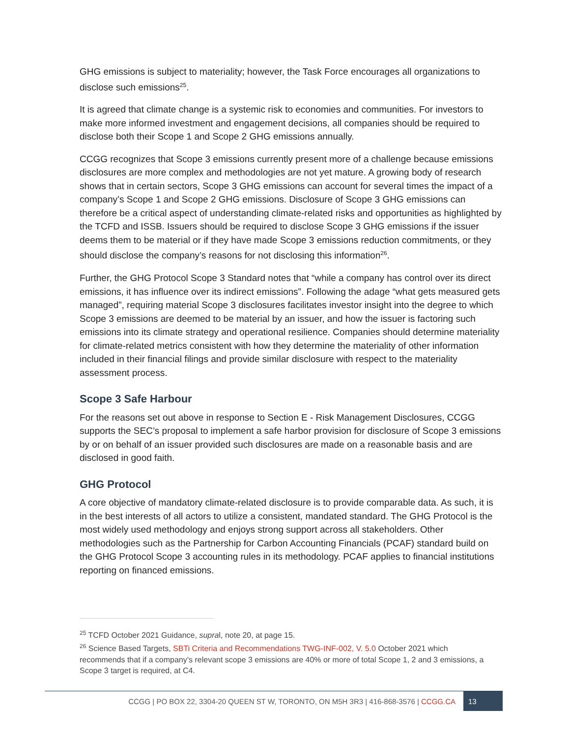GHG emissions is subject to materiality; however, the Task Force encourages all organizations to disclose such emissions<sup>25</sup>.
It is agreed that climate change is a systemic risk to economies and communities. For investors to make more informed investment and engagement decisions, all companies should be required to disclose both their Scope 1 and Scope 2 GHG emissions annually.
CCGG recognizes that Scope 3 emissions currently present more of a challenge because emissions disclosures are more complex and methodologies are not yet mature. A growing body of research shows that in certain sectors, Scope 3 GHG emissions can account for several times the impact of a company’s Scope 1 and Scope 2 GHG emissions. Disclosure of Scope 3 GHG emissions can therefore be a critical aspect of understanding climate-related risks and opportunities as highlighted by the TCFD and ISSB. Issuers should be required to disclose Scope 3 GHG emissions if the issuer deems them to be material or if they have made Scope 3 emissions reduction commitments, or they should disclose the company’s reasons for not disclosing this information<sup>26</sup>.
Further, the GHG Protocol Scope 3 Standard notes that “while a company has control over its direct emissions, it has influence over its indirect emissions”. Following the adage “what gets measured gets managed”, requiring material Scope 3 disclosures facilitates investor insight into the degree to which Scope 3 emissions are deemed to be material by an issuer, and how the issuer is factoring such emissions into its climate strategy and operational resilience. Companies should determine materiality for climate-related metrics consistent with how they determine the materiality of other information included in their financial filings and provide similar disclosure with respect to the materiality assessment process.
Scope 3 Safe Harbour
For the reasons set out above in response to Section E - Risk Management Disclosures, CCGG supports the SEC’s proposal to implement a safe harbor provision for disclosure of Scope 3 emissions by or on behalf of an issuer provided such disclosures are made on a reasonable basis and are disclosed in good faith.
GHG Protocol
A core objective of mandatory climate-related disclosure is to provide comparable data. As such, it is in the best interests of all actors to utilize a consistent, mandated standard. The GHG Protocol is the most widely used methodology and enjoys strong support across all stakeholders. Other methodologies such as the Partnership for Carbon Accounting Financials (PCAF) standard build on the GHG Protocol Scope 3 accounting rules in its methodology. PCAF applies to financial institutions reporting on financed emissions.
<sup>25</sup> TCFD October 2021 Guidance, supral, note 20, at page 15.
<sup>26</sup> Science Based Targets, SBTi Criteria and Recommendations TWG-INF-002, V. 5.0 October 2021 which recommends that if a company’s relevant scope 3 emissions are 40% or more of total Scope 1, 2 and 3 emissions, a Scope 3 target is required, at C4.
CCGG | PO BOX 22, 3304-20 QUEEN ST W, TORONTO, ON M5H 3R3 | 416-868-3576 | CCGG.CA 13